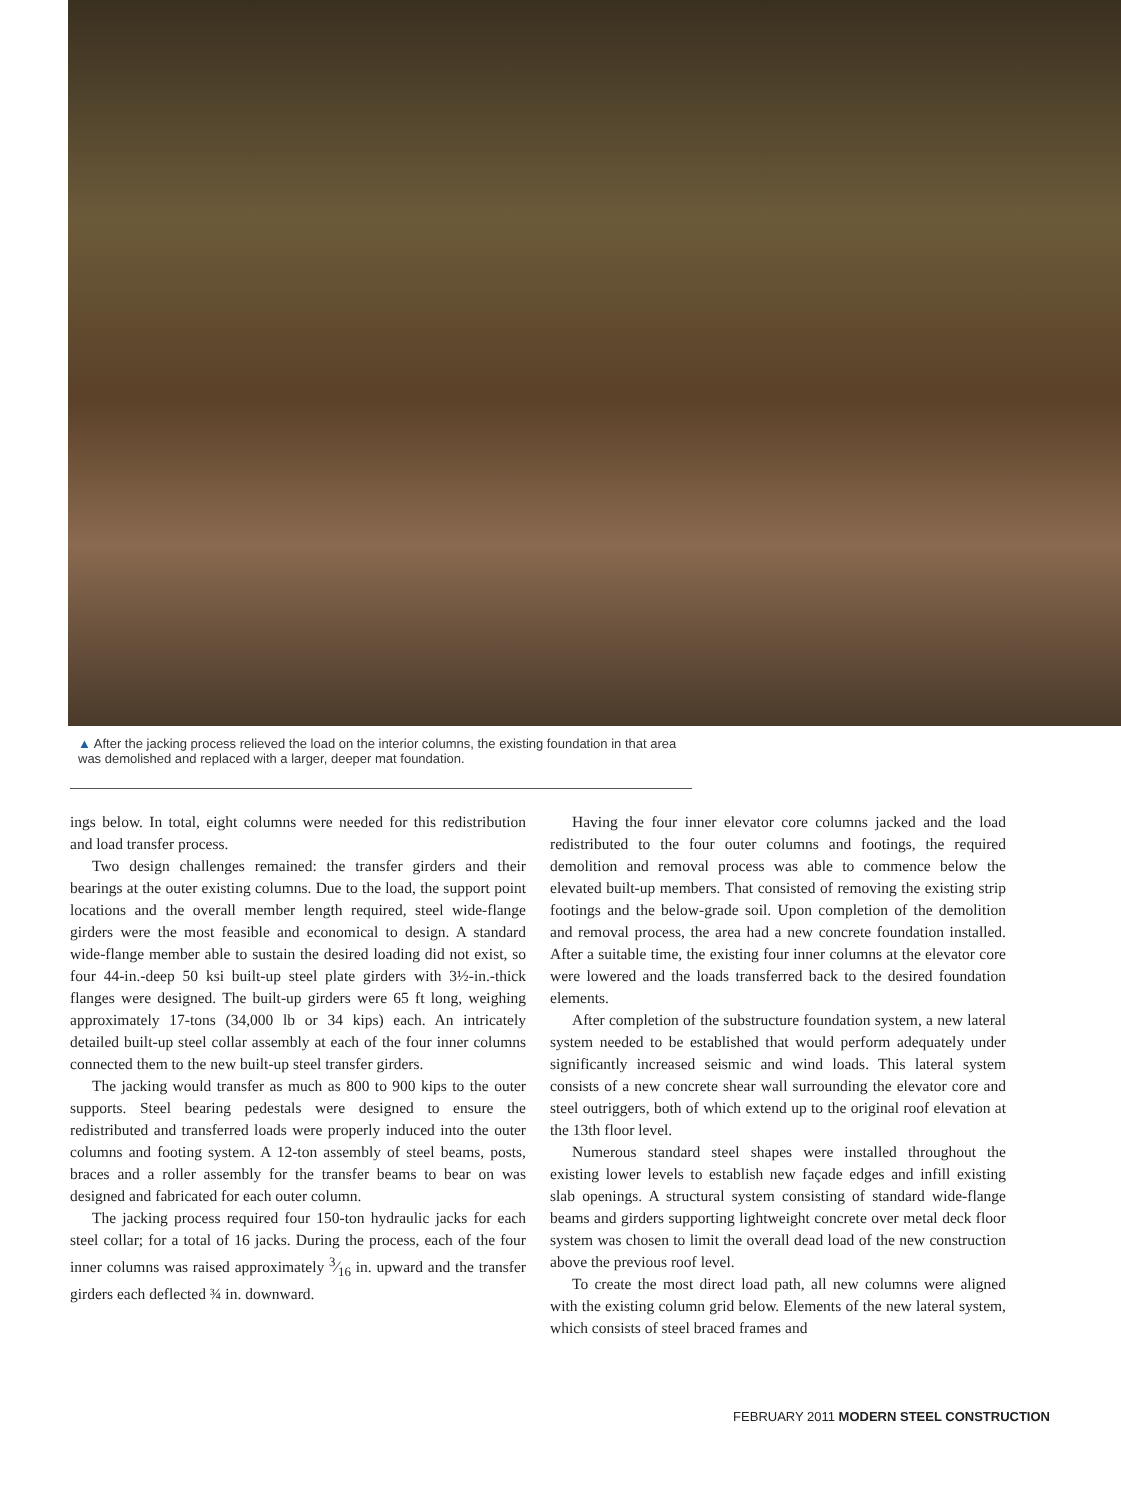▲ After the jacking process relieved the load on the interior columns, the existing foundation in that area was demolished and replaced with a larger, deeper mat foundation.
ings below. In total, eight columns were needed for this redistribution and load transfer process.
Two design challenges remained: the transfer girders and their bearings at the outer existing columns. Due to the load, the support point locations and the overall member length required, steel wide-flange girders were the most feasible and economical to design. A standard wide-flange member able to sustain the desired loading did not exist, so four 44-in.-deep 50 ksi built-up steel plate girders with 3½-in.-thick flanges were designed. The built-up girders were 65 ft long, weighing approximately 17-tons (34,000 lb or 34 kips) each. An intricately detailed built-up steel collar assembly at each of the four inner columns connected them to the new built-up steel transfer girders.
The jacking would transfer as much as 800 to 900 kips to the outer supports. Steel bearing pedestals were designed to ensure the redistributed and transferred loads were properly induced into the outer columns and footing system. A 12-ton assembly of steel beams, posts, braces and a roller assembly for the transfer beams to bear on was designed and fabricated for each outer column.
The jacking process required four 150-ton hydraulic jacks for each steel collar; for a total of 16 jacks. During the process, each of the four inner columns was raised approximately 3⁄16 in. upward and the transfer girders each deflected ¾ in. downward.
Having the four inner elevator core columns jacked and the load redistributed to the four outer columns and footings, the required demolition and removal process was able to commence below the elevated built-up members. That consisted of removing the existing strip footings and the below-grade soil. Upon completion of the demolition and removal process, the area had a new concrete foundation installed. After a suitable time, the existing four inner columns at the elevator core were lowered and the loads transferred back to the desired foundation elements.
After completion of the substructure foundation system, a new lateral system needed to be established that would perform adequately under significantly increased seismic and wind loads. This lateral system consists of a new concrete shear wall surrounding the elevator core and steel outriggers, both of which extend up to the original roof elevation at the 13th floor level.
Numerous standard steel shapes were installed throughout the existing lower levels to establish new façade edges and infill existing slab openings. A structural system consisting of standard wide-flange beams and girders supporting lightweight concrete over metal deck floor system was chosen to limit the overall dead load of the new construction above the previous roof level.
To create the most direct load path, all new columns were aligned with the existing column grid below. Elements of the new lateral system, which consists of steel braced frames and
FEBRUARY 2011 MODERN STEEL CONSTRUCTION